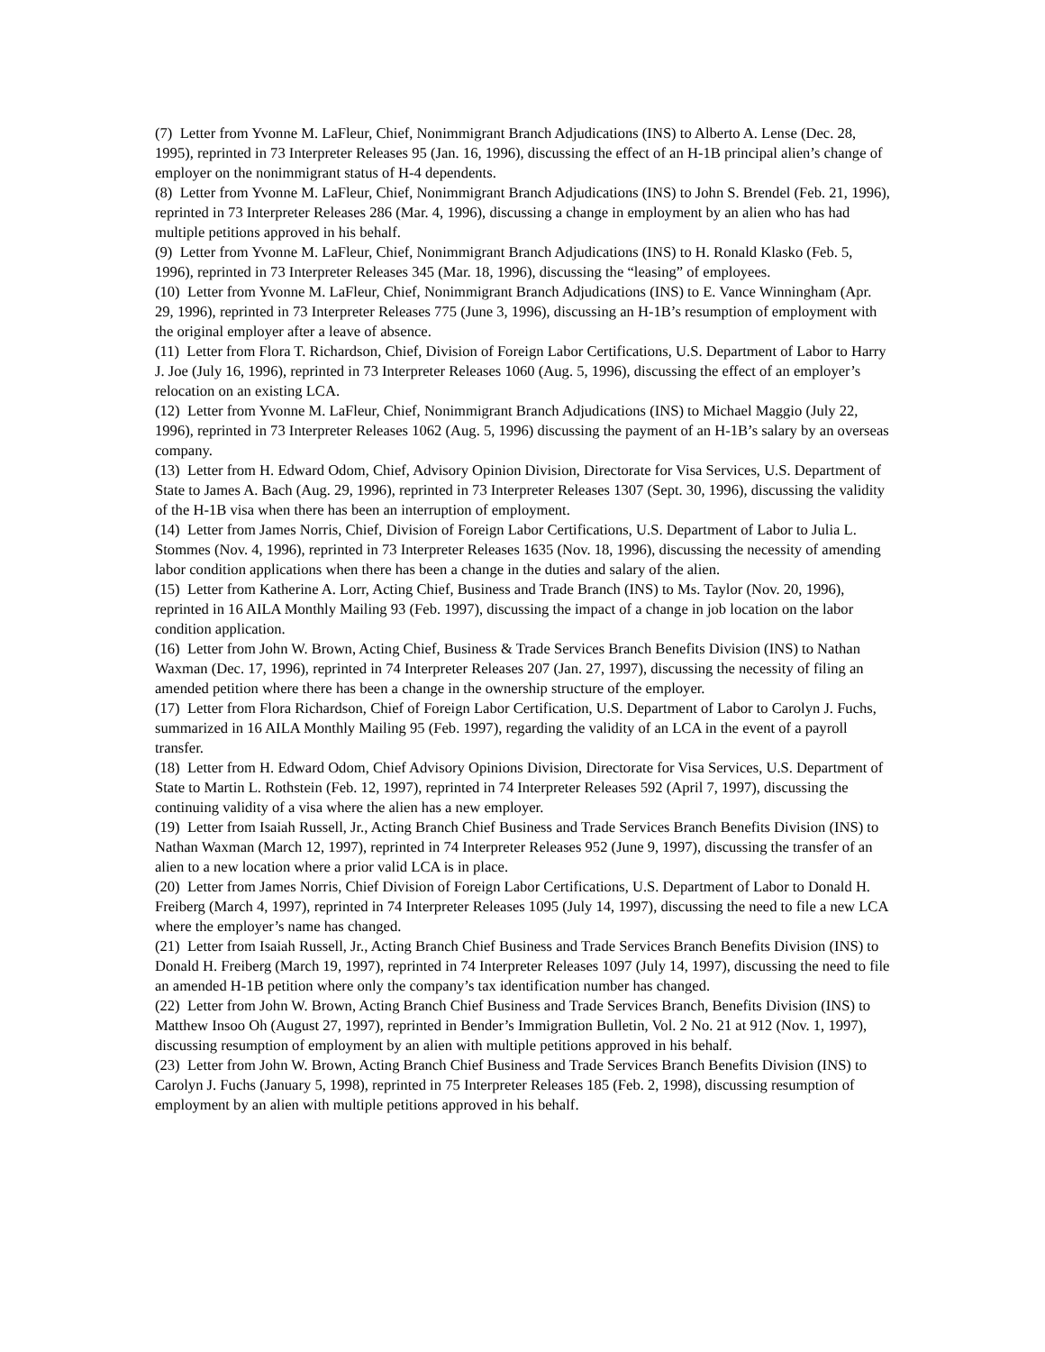(7) Letter from Yvonne M. LaFleur, Chief, Nonimmigrant Branch Adjudications (INS) to Alberto A. Lense (Dec. 28, 1995), reprinted in 73 Interpreter Releases 95 (Jan. 16, 1996), discussing the effect of an H-1B principal alien’s change of employer on the nonimmigrant status of H-4 dependents.
(8) Letter from Yvonne M. LaFleur, Chief, Nonimmigrant Branch Adjudications (INS) to John S. Brendel (Feb. 21, 1996), reprinted in 73 Interpreter Releases 286 (Mar. 4, 1996), discussing a change in employment by an alien who has had multiple petitions approved in his behalf.
(9) Letter from Yvonne M. LaFleur, Chief, Nonimmigrant Branch Adjudications (INS) to H. Ronald Klasko (Feb. 5, 1996), reprinted in 73 Interpreter Releases 345 (Mar. 18, 1996), discussing the “leasing” of employees.
(10) Letter from Yvonne M. LaFleur, Chief, Nonimmigrant Branch Adjudications (INS) to E. Vance Winningham (Apr. 29, 1996), reprinted in 73 Interpreter Releases 775 (June 3, 1996), discussing an H-1B’s resumption of employment with the original employer after a leave of absence.
(11) Letter from Flora T. Richardson, Chief, Division of Foreign Labor Certifications, U.S. Department of Labor to Harry J. Joe (July 16, 1996), reprinted in 73 Interpreter Releases 1060 (Aug. 5, 1996), discussing the effect of an employer’s relocation on an existing LCA.
(12) Letter from Yvonne M. LaFleur, Chief, Nonimmigrant Branch Adjudications (INS) to Michael Maggio (July 22, 1996), reprinted in 73 Interpreter Releases 1062 (Aug. 5, 1996) discussing the payment of an H-1B’s salary by an overseas company.
(13) Letter from H. Edward Odom, Chief, Advisory Opinion Division, Directorate for Visa Services, U.S. Department of State to James A. Bach (Aug. 29, 1996), reprinted in 73 Interpreter Releases 1307 (Sept. 30, 1996), discussing the validity of the H-1B visa when there has been an interruption of employment.
(14) Letter from James Norris, Chief, Division of Foreign Labor Certifications, U.S. Department of Labor to Julia L. Stommes (Nov. 4, 1996), reprinted in 73 Interpreter Releases 1635 (Nov. 18, 1996), discussing the necessity of amending labor condition applications when there has been a change in the duties and salary of the alien.
(15) Letter from Katherine A. Lorr, Acting Chief, Business and Trade Branch (INS) to Ms. Taylor (Nov. 20, 1996), reprinted in 16 AILA Monthly Mailing 93 (Feb. 1997), discussing the impact of a change in job location on the labor condition application.
(16) Letter from John W. Brown, Acting Chief, Business & Trade Services Branch Benefits Division (INS) to Nathan Waxman (Dec. 17, 1996), reprinted in 74 Interpreter Releases 207 (Jan. 27, 1997), discussing the necessity of filing an amended petition where there has been a change in the ownership structure of the employer.
(17) Letter from Flora Richardson, Chief of Foreign Labor Certification, U.S. Department of Labor to Carolyn J. Fuchs, summarized in 16 AILA Monthly Mailing 95 (Feb. 1997), regarding the validity of an LCA in the event of a payroll transfer.
(18) Letter from H. Edward Odom, Chief Advisory Opinions Division, Directorate for Visa Services, U.S. Department of State to Martin L. Rothstein (Feb. 12, 1997), reprinted in 74 Interpreter Releases 592 (April 7, 1997), discussing the continuing validity of a visa where the alien has a new employer.
(19) Letter from Isaiah Russell, Jr., Acting Branch Chief Business and Trade Services Branch Benefits Division (INS) to Nathan Waxman (March 12, 1997), reprinted in 74 Interpreter Releases 952 (June 9, 1997), discussing the transfer of an alien to a new location where a prior valid LCA is in place.
(20) Letter from James Norris, Chief Division of Foreign Labor Certifications, U.S. Department of Labor to Donald H. Freiberg (March 4, 1997), reprinted in 74 Interpreter Releases 1095 (July 14, 1997), discussing the need to file a new LCA where the employer’s name has changed.
(21) Letter from Isaiah Russell, Jr., Acting Branch Chief Business and Trade Services Branch Benefits Division (INS) to Donald H. Freiberg (March 19, 1997), reprinted in 74 Interpreter Releases 1097 (July 14, 1997), discussing the need to file an amended H-1B petition where only the company’s tax identification number has changed.
(22) Letter from John W. Brown, Acting Branch Chief Business and Trade Services Branch, Benefits Division (INS) to Matthew Insoo Oh (August 27, 1997), reprinted in Bender’s Immigration Bulletin, Vol. 2 No. 21 at 912 (Nov. 1, 1997), discussing resumption of employment by an alien with multiple petitions approved in his behalf.
(23) Letter from John W. Brown, Acting Branch Chief Business and Trade Services Branch Benefits Division (INS) to Carolyn J. Fuchs (January 5, 1998), reprinted in 75 Interpreter Releases 185 (Feb. 2, 1998), discussing resumption of employment by an alien with multiple petitions approved in his behalf.